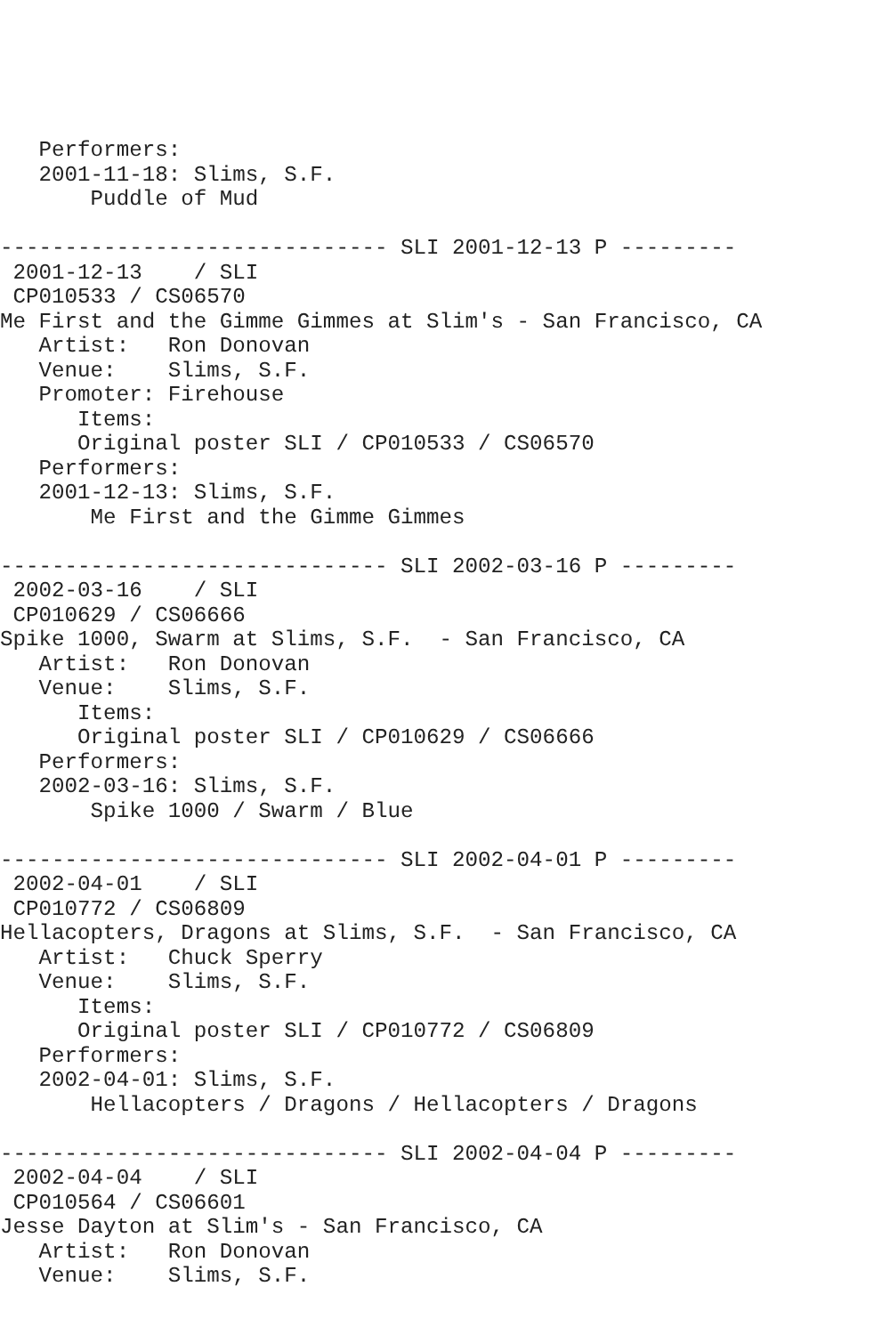Performers:
   2001-11-18: Slims, S.F.
       Puddle of Mud

------------------------------ SLI 2001-12-13 P ---------
 2001-12-13    / SLI
 CP010533 / CS06570
Me First and the Gimme Gimmes at Slim's - San Francisco, CA
   Artist:   Ron Donovan
   Venue:    Slims, S.F.
   Promoter: Firehouse
      Items:
      Original poster SLI / CP010533 / CS06570
   Performers:
   2001-12-13: Slims, S.F.
       Me First and the Gimme Gimmes

------------------------------ SLI 2002-03-16 P ---------
 2002-03-16    / SLI
 CP010629 / CS06666
Spike 1000, Swarm at Slims, S.F.  - San Francisco, CA
   Artist:   Ron Donovan
   Venue:    Slims, S.F.
      Items:
      Original poster SLI / CP010629 / CS06666
   Performers:
   2002-03-16: Slims, S.F.
       Spike 1000 / Swarm / Blue

------------------------------ SLI 2002-04-01 P ---------
 2002-04-01    / SLI
 CP010772 / CS06809
Hellacopters, Dragons at Slims, S.F.  - San Francisco, CA
   Artist:   Chuck Sperry
   Venue:    Slims, S.F.
      Items:
      Original poster SLI / CP010772 / CS06809
   Performers:
   2002-04-01: Slims, S.F.
       Hellacopters / Dragons / Hellacopters / Dragons

------------------------------ SLI 2002-04-04 P ---------
 2002-04-04    / SLI
 CP010564 / CS06601
Jesse Dayton at Slim's - San Francisco, CA
   Artist:   Ron Donovan
   Venue:    Slims, S.F.